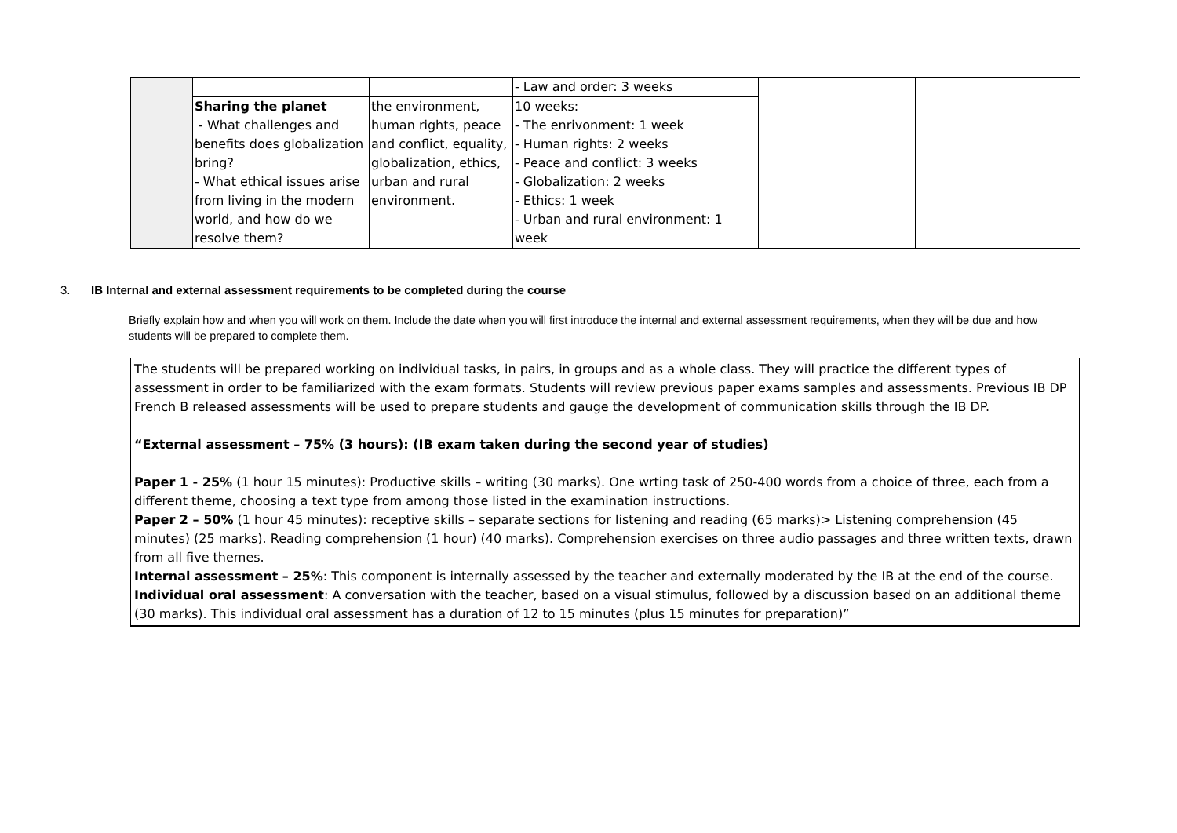| | | | - Law and order: 3 weeks | | |
| | Sharing the planet - What challenges and benefits does globalization bring? - What ethical issues arise from living in the modern world, and how do we resolve them? | the environment, human rights, peace and conflict, equality, globalization, ethics, urban and rural environment. | 10 weeks: - The enrivonment: 1 week - Human rights: 2 weeks - Peace and conflict: 3 weeks - Globalization: 2 weeks - Ethics: 1 week - Urban and rural environment: 1 week | | |
3. IB Internal and external assessment requirements to be completed during the course
Briefly explain how and when you will work on them. Include the date when you will first introduce the internal and external assessment requirements, when they will be due and how students will be prepared to complete them.
The students will be prepared working on individual tasks, in pairs, in groups and as a whole class. They will practice the different types of assessment in order to be familiarized with the exam formats. Students will review previous paper exams samples and assessments. Previous IB DP French B released assessments will be used to prepare students and gauge the development of communication skills through the IB DP.
“External assessment – 75% (3 hours): (IB exam taken during the second year of studies)
Paper 1 - 25% (1 hour 15 minutes): Productive skills – writing (30 marks). One wrting task of 250-400 words from a choice of three, each from a different theme, choosing a text type from among those listed in the examination instructions.
Paper 2 – 50% (1 hour 45 minutes): receptive skills – separate sections for listening and reading (65 marks)> Listening comprehension (45 minutes) (25 marks). Reading comprehension (1 hour) (40 marks). Comprehension exercises on three audio passages and three written texts, drawn from all five themes.
Internal assessment – 25%: This component is internally assessed by the teacher and externally moderated by the IB at the end of the course.
Individual oral assessment: A conversation with the teacher, based on a visual stimulus, followed by a discussion based on an additional theme (30 marks). This individual oral assessment has a duration of 12 to 15 minutes (plus 15 minutes for preparation)”